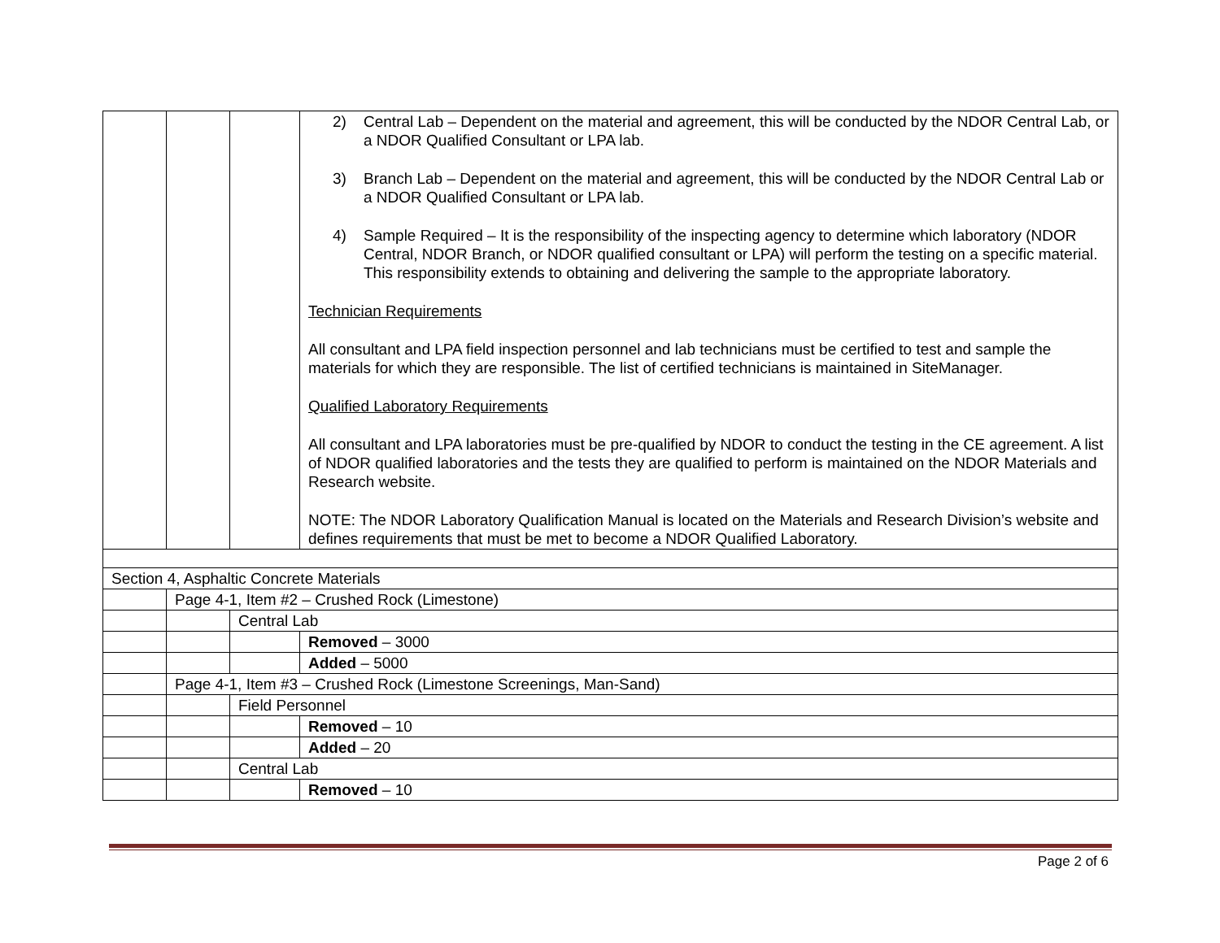| | | | 2) Central Lab – Dependent on the material and agreement, this will be conducted by the NDOR Central Lab, or a NDOR Qualified Consultant or LPA lab. 3) Branch Lab – Dependent on the material and agreement, this will be conducted by the NDOR Central Lab or a NDOR Qualified Consultant or LPA lab. 4) Sample Required – It is the responsibility of the inspecting agency to determine which laboratory (NDOR Central, NDOR Branch, or NDOR qualified consultant or LPA) will perform the testing on a specific material. This responsibility extends to obtaining and delivering the sample to the appropriate laboratory. Technician Requirements All consultant and LPA field inspection personnel and lab technicians must be certified to test and sample the materials for which they are responsible. The list of certified technicians is maintained in SiteManager. Qualified Laboratory Requirements All consultant and LPA laboratories must be pre-qualified by NDOR to conduct the testing in the CE agreement. A list of NDOR qualified laboratories and the tests they are qualified to perform is maintained on the NDOR Materials and Research website. NOTE: The NDOR Laboratory Qualification Manual is located on the Materials and Research Division’s website and defines requirements that must be met to become a NDOR Qualified Laboratory. |
| Section 4, Asphaltic Concrete Materials | | | |
| | Page 4-1, Item #2 – Crushed Rock (Limestone) | | |
| | | Central Lab | |
| | | | Removed – 3000 |
| | | | Added – 5000 |
| | Page 4-1, Item #3 – Crushed Rock (Limestone Screenings, Man-Sand) | | |
| | | Field Personnel | |
| | | | Removed – 10 |
| | | | Added – 20 |
| | | Central Lab | |
| | | | Removed – 10 |
Page 2 of 6